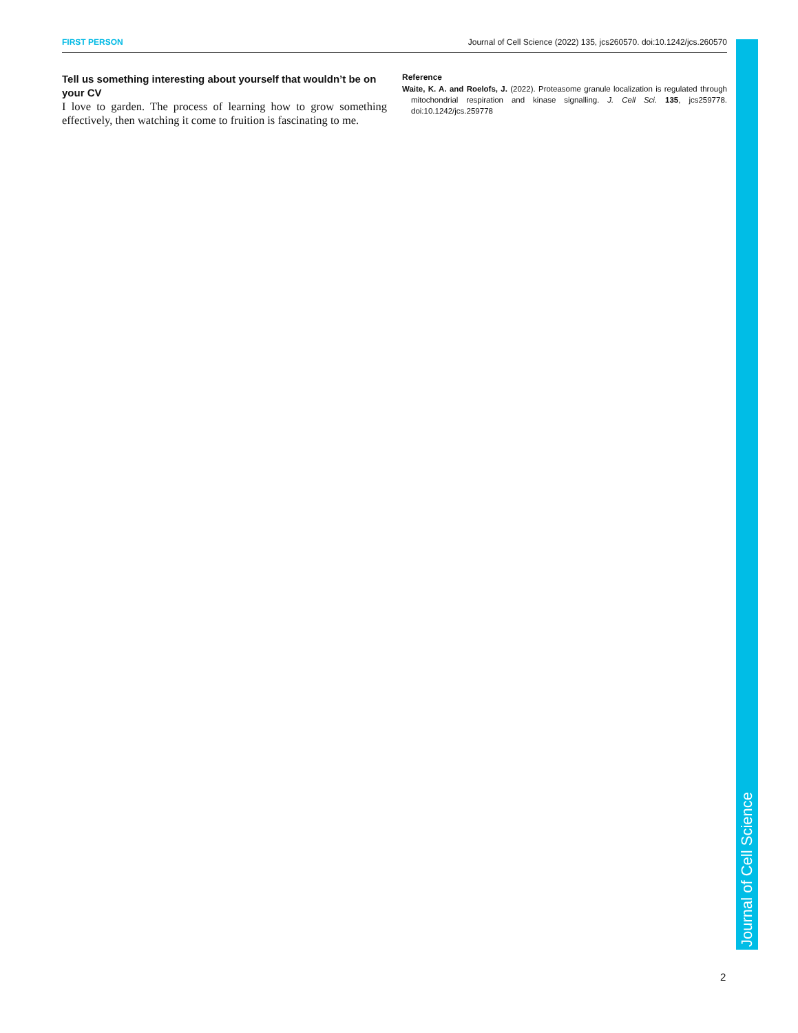FIRST PERSON Journal of Cell Science (2022) 135, jcs260570. doi:10.1242/jcs.260570
Tell us something interesting about yourself that wouldn’t be on your CV
I love to garden. The process of learning how to grow something effectively, then watching it come to fruition is fascinating to me.
Reference
Waite, K. A. and Roelofs, J. (2022). Proteasome granule localization is regulated through mitochondrial respiration and kinase signalling. J. Cell Sci. 135, jcs259778. doi:10.1242/jcs.259778
Journal of Cell Science
2